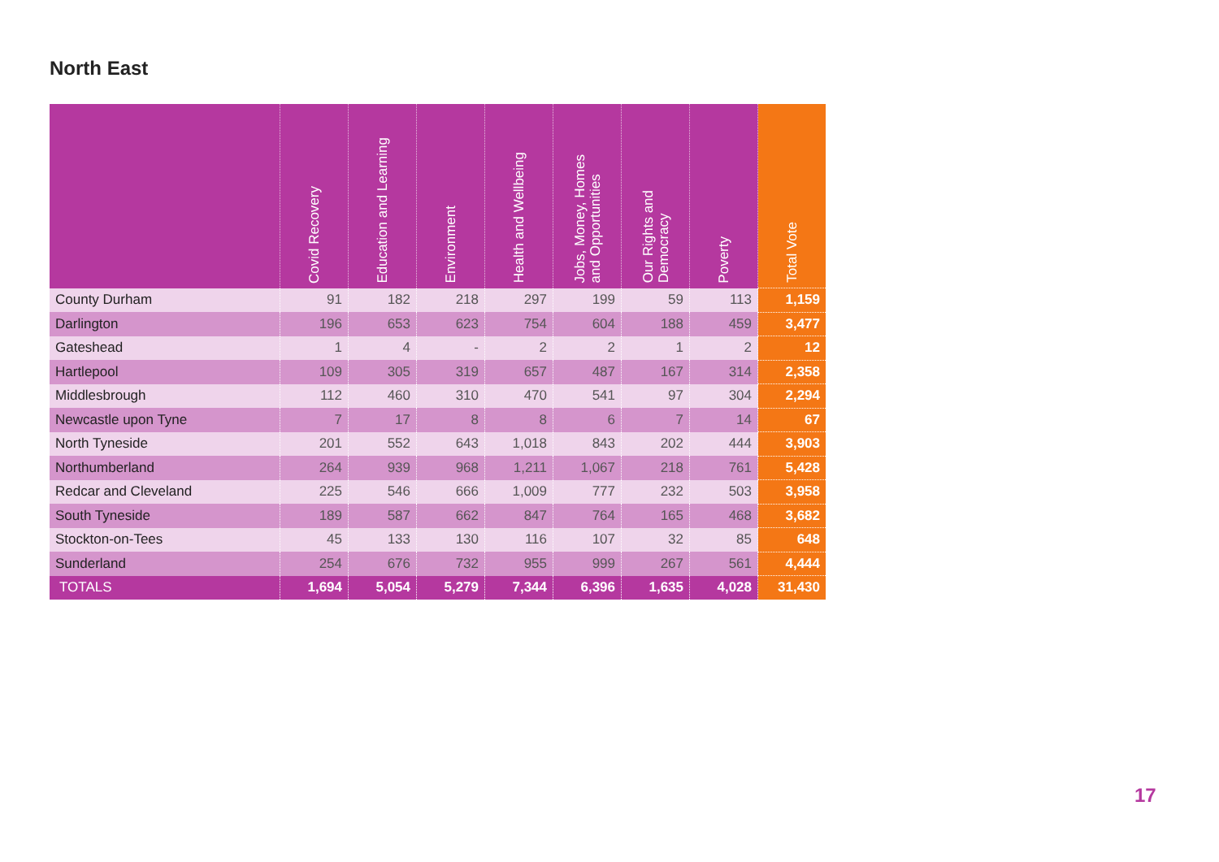North East
| | Covid Recovery | Education and Learning | Environment | Health and Wellbeing | Jobs, Money, Homes and Opportunities | Our Rights and Democracy | Poverty | Total Vote |
| --- | --- | --- | --- | --- | --- | --- | --- | --- |
| County Durham | 91 | 182 | 218 | 297 | 199 | 59 | 113 | 1,159 |
| Darlington | 196 | 653 | 623 | 754 | 604 | 188 | 459 | 3,477 |
| Gateshead | 1 | 4 | - | 2 | 2 | 1 | 2 | 12 |
| Hartlepool | 109 | 305 | 319 | 657 | 487 | 167 | 314 | 2,358 |
| Middlesbrough | 112 | 460 | 310 | 470 | 541 | 97 | 304 | 2,294 |
| Newcastle upon Tyne | 7 | 17 | 8 | 8 | 6 | 7 | 14 | 67 |
| North Tyneside | 201 | 552 | 643 | 1,018 | 843 | 202 | 444 | 3,903 |
| Northumberland | 264 | 939 | 968 | 1,211 | 1,067 | 218 | 761 | 5,428 |
| Redcar and Cleveland | 225 | 546 | 666 | 1,009 | 777 | 232 | 503 | 3,958 |
| South Tyneside | 189 | 587 | 662 | 847 | 764 | 165 | 468 | 3,682 |
| Stockton-on-Tees | 45 | 133 | 130 | 116 | 107 | 32 | 85 | 648 |
| Sunderland | 254 | 676 | 732 | 955 | 999 | 267 | 561 | 4,444 |
| TOTALS | 1,694 | 5,054 | 5,279 | 7,344 | 6,396 | 1,635 | 4,028 | 31,430 |
17